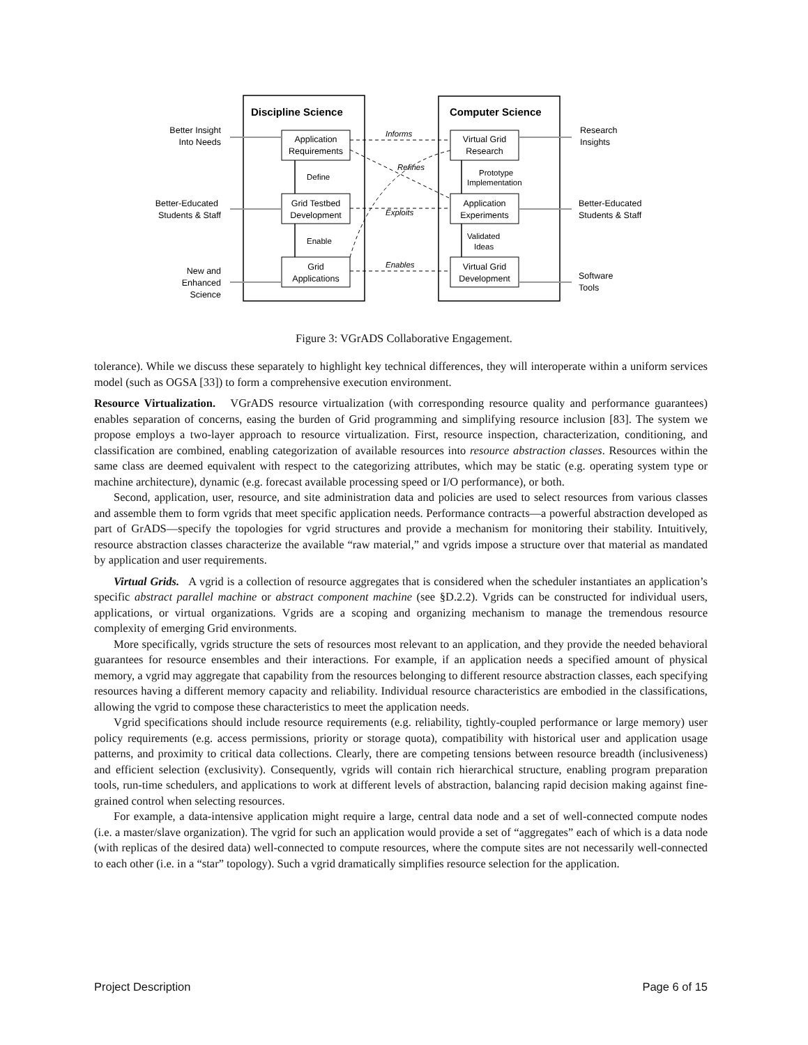Discipline Science
Computer Science
Application
Requirements
Grid Testbed
Development
Grid
Applications
Virtual Grid
Research
Application
Experiments
Virtual Grid
Development
Define
Enable
Prototype
Implementation
Validated
Ideas
Informs
Refines
Exploits
Enables
Better Insight
Into Needs
Better-Educated
Students & Staff
New and
Enhanced
Science
Research
Insights
Better-Educated
Students & Staff
Software
Tools
Figure 3: VGrADS Collaborative Engagement.
tolerance). While we discuss these separately to highlight key technical differences, they will interoperate within a uniform services model (such as OGSA [33]) to form a comprehensive execution environment.
Resource Virtualization. VGrADS resource virtualization (with corresponding resource quality and performance guarantees) enables separation of concerns, easing the burden of Grid programming and simplifying resource inclusion [83]. The system we propose employs a two-layer approach to resource virtualization. First, resource inspection, characterization, conditioning, and classification are combined, enabling categorization of available resources into resource abstraction classes. Resources within the same class are deemed equivalent with respect to the categorizing attributes, which may be static (e.g. operating system type or machine architecture), dynamic (e.g. forecast available processing speed or I/O performance), or both.
Second, application, user, resource, and site administration data and policies are used to select resources from various classes and assemble them to form vgrids that meet specific application needs. Performance contracts—a powerful abstraction developed as part of GrADS—specify the topologies for vgrid structures and provide a mechanism for monitoring their stability. Intuitively, resource abstraction classes characterize the available “raw material,” and vgrids impose a structure over that material as mandated by application and user requirements.
Virtual Grids. A vgrid is a collection of resource aggregates that is considered when the scheduler instantiates an application’s specific abstract parallel machine or abstract component machine (see §D.2.2). Vgrids can be constructed for individual users, applications, or virtual organizations. Vgrids are a scoping and organizing mechanism to manage the tremendous resource complexity of emerging Grid environments.
More specifically, vgrids structure the sets of resources most relevant to an application, and they provide the needed behavioral guarantees for resource ensembles and their interactions. For example, if an application needs a specified amount of physical memory, a vgrid may aggregate that capability from the resources belonging to different resource abstraction classes, each specifying resources having a different memory capacity and reliability. Individual resource characteristics are embodied in the classifications, allowing the vgrid to compose these characteristics to meet the application needs.
Vgrid specifications should include resource requirements (e.g. reliability, tightly-coupled performance or large memory) user policy requirements (e.g. access permissions, priority or storage quota), compatibility with historical user and application usage patterns, and proximity to critical data collections. Clearly, there are competing tensions between resource breadth (inclusiveness) and efficient selection (exclusivity). Consequently, vgrids will contain rich hierarchical structure, enabling program preparation tools, run-time schedulers, and applications to work at different levels of abstraction, balancing rapid decision making against fine-grained control when selecting resources.
For example, a data-intensive application might require a large, central data node and a set of well-connected compute nodes (i.e. a master/slave organization). The vgrid for such an application would provide a set of “aggregates” each of which is a data node (with replicas of the desired data) well-connected to compute resources, where the compute sites are not necessarily well-connected to each other (i.e. in a “star” topology). Such a vgrid dramatically simplifies resource selection for the application.
Project Description Page 6 of 15